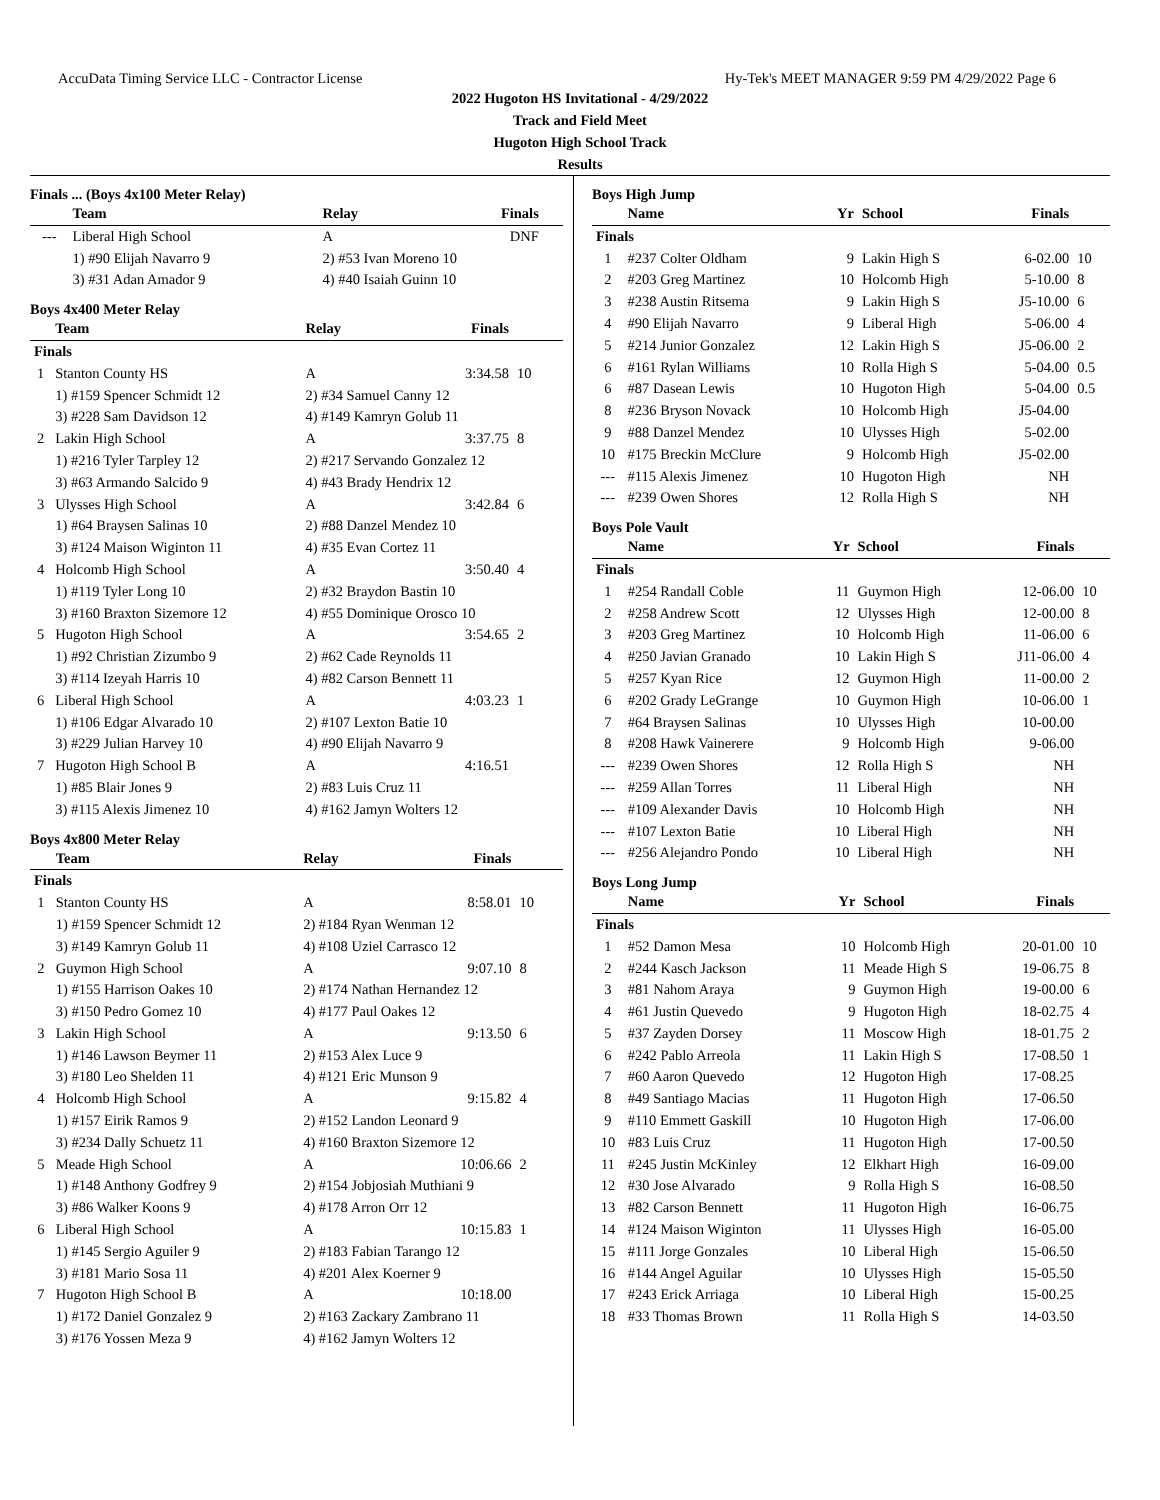AccuData Timing Service LLC - Contractor License Hy-Tek's MEET MANAGER 9:59 PM 4/29/2022 Page 6
2022 Hugoton HS Invitational - 4/29/2022
Track and Field Meet
Hugoton High School Track
Results
Finals ... (Boys 4x100 Meter Relay)
| | Team | Relay | Finals | |
| --- | --- | --- | --- | --- |
| --- | Liberal High School | A | DNF | |
| | 1) #90 Elijah Navarro 9 | 2) #53 Ivan Moreno 10 | | |
| | 3) #31 Adan Amador 9 | 4) #40 Isaiah Guinn 10 | | |
Boys 4x400 Meter Relay
| | Team | Relay | Finals | |
| --- | --- | --- | --- | --- |
| Finals | | | | |
| 1 | Stanton County HS | A | 3:34.58 | 10 |
| | 1) #159 Spencer Schmidt 12 | 2) #34 Samuel Canny 12 | | |
| | 3) #228 Sam Davidson 12 | 4) #149 Kamryn Golub 11 | | |
| 2 | Lakin High School | A | 3:37.75 | 8 |
| | 1) #216 Tyler Tarpley 12 | 2) #217 Servando Gonzalez 12 | | |
| | 3) #63 Armando Salcido 9 | 4) #43 Brady Hendrix 12 | | |
| 3 | Ulysses High School | A | 3:42.84 | 6 |
| | 1) #64 Braysen Salinas 10 | 2) #88 Danzel Mendez 10 | | |
| | 3) #124 Maison Wiginton 11 | 4) #35 Evan Cortez 11 | | |
| 4 | Holcomb High School | A | 3:50.40 | 4 |
| | 1) #119 Tyler Long 10 | 2) #32 Braydon Bastin 10 | | |
| | 3) #160 Braxton Sizemore 12 | 4) #55 Dominique Orosco 10 | | |
| 5 | Hugoton High School | A | 3:54.65 | 2 |
| | 1) #92 Christian Zizumbo 9 | 2) #62 Cade Reynolds 11 | | |
| | 3) #114 Izeyah Harris 10 | 4) #82 Carson Bennett 11 | | |
| 6 | Liberal High School | A | 4:03.23 | 1 |
| | 1) #106 Edgar Alvarado 10 | 2) #107 Lexton Batie 10 | | |
| | 3) #229 Julian Harvey 10 | 4) #90 Elijah Navarro 9 | | |
| 7 | Hugoton High School B | A | 4:16.51 | |
| | 1) #85 Blair Jones 9 | 2) #83 Luis Cruz 11 | | |
| | 3) #115 Alexis Jimenez 10 | 4) #162 Jamyn Wolters 12 | | |
Boys 4x800 Meter Relay
| | Team | Relay | Finals | |
| --- | --- | --- | --- | --- |
| Finals | | | | |
| 1 | Stanton County HS | A | 8:58.01 | 10 |
| | 1) #159 Spencer Schmidt 12 | 2) #184 Ryan Wenman 12 | | |
| | 3) #149 Kamryn Golub 11 | 4) #108 Uziel Carrasco 12 | | |
| 2 | Guymon High School | A | 9:07.10 | 8 |
| | 1) #155 Harrison Oakes 10 | 2) #174 Nathan Hernandez 12 | | |
| | 3) #150 Pedro Gomez 10 | 4) #177 Paul Oakes 12 | | |
| 3 | Lakin High School | A | 9:13.50 | 6 |
| | 1) #146 Lawson Beymer 11 | 2) #153 Alex Luce 9 | | |
| | 3) #180 Leo Shelden 11 | 4) #121 Eric Munson 9 | | |
| 4 | Holcomb High School | A | 9:15.82 | 4 |
| | 1) #157 Eirik Ramos 9 | 2) #152 Landon Leonard 9 | | |
| | 3) #234 Dally Schuetz 11 | 4) #160 Braxton Sizemore 12 | | |
| 5 | Meade High School | A | 10:06.66 | 2 |
| | 1) #148 Anthony Godfrey 9 | 2) #154 Jobjosiah Muthiani 9 | | |
| | 3) #86 Walker Koons 9 | 4) #178 Arron Orr 12 | | |
| 6 | Liberal High School | A | 10:15.83 | 1 |
| | 1) #145 Sergio Aguiler 9 | 2) #183 Fabian Tarango 12 | | |
| | 3) #181 Mario Sosa 11 | 4) #201 Alex Koerner 9 | | |
| 7 | Hugoton High School B | A | 10:18.00 | |
| | 1) #172 Daniel Gonzalez 9 | 2) #163 Zackary Zambrano 11 | | |
| | 3) #176 Yossen Meza 9 | 4) #162 Jamyn Wolters 12 | | |
Boys High Jump
| | Name | Yr | School | Finals | |
| --- | --- | --- | --- | --- | --- |
| Finals | | | | | |
| 1 | #237 Colter Oldham | 9 | Lakin High S | 6-02.00 | 10 |
| 2 | #203 Greg Martinez | 10 | Holcomb High | 5-10.00 | 8 |
| 3 | #238 Austin Ritsema | 9 | Lakin High S | J5-10.00 | 6 |
| 4 | #90 Elijah Navarro | 9 | Liberal High | 5-06.00 | 4 |
| 5 | #214 Junior Gonzalez | 12 | Lakin High S | J5-06.00 | 2 |
| 6 | #161 Rylan Williams | 10 | Rolla High S | 5-04.00 | 0.5 |
| 6 | #87 Dasean Lewis | 10 | Hugoton High | 5-04.00 | 0.5 |
| 8 | #236 Bryson Novack | 10 | Holcomb High | J5-04.00 | |
| 9 | #88 Danzel Mendez | 10 | Ulysses High | 5-02.00 | |
| 10 | #175 Breckin McClure | 9 | Holcomb High | J5-02.00 | |
| --- | #115 Alexis Jimenez | 10 | Hugoton High | NH | |
| --- | #239 Owen Shores | 12 | Rolla High S | NH | |
Boys Pole Vault
| | Name | Yr | School | Finals | |
| --- | --- | --- | --- | --- | --- |
| Finals | | | | | |
| 1 | #254 Randall Coble | 11 | Guymon High | 12-06.00 | 10 |
| 2 | #258 Andrew Scott | 12 | Ulysses High | 12-00.00 | 8 |
| 3 | #203 Greg Martinez | 10 | Holcomb High | 11-06.00 | 6 |
| 4 | #250 Javian Granado | 10 | Lakin High S | J11-06.00 | 4 |
| 5 | #257 Kyan Rice | 12 | Guymon High | 11-00.00 | 2 |
| 6 | #202 Grady LeGrange | 10 | Guymon High | 10-06.00 | 1 |
| 7 | #64 Braysen Salinas | 10 | Ulysses High | 10-00.00 | |
| 8 | #208 Hawk Vainerere | 9 | Holcomb High | 9-06.00 | |
| --- | #239 Owen Shores | 12 | Rolla High S | NH | |
| --- | #259 Allan Torres | 11 | Liberal High | NH | |
| --- | #109 Alexander Davis | 10 | Holcomb High | NH | |
| --- | #107 Lexton Batie | 10 | Liberal High | NH | |
| --- | #256 Alejandro Pondo | 10 | Liberal High | NH | |
Boys Long Jump
| | Name | Yr | School | Finals | |
| --- | --- | --- | --- | --- | --- |
| Finals | | | | | |
| 1 | #52 Damon Mesa | 10 | Holcomb High | 20-01.00 | 10 |
| 2 | #244 Kasch Jackson | 11 | Meade High S | 19-06.75 | 8 |
| 3 | #81 Nahom Araya | 9 | Guymon High | 19-00.00 | 6 |
| 4 | #61 Justin Quevedo | 9 | Hugoton High | 18-02.75 | 4 |
| 5 | #37 Zayden Dorsey | 11 | Moscow High | 18-01.75 | 2 |
| 6 | #242 Pablo Arreola | 11 | Lakin High S | 17-08.50 | 1 |
| 7 | #60 Aaron Quevedo | 12 | Hugoton High | 17-08.25 | |
| 8 | #49 Santiago Macias | 11 | Hugoton High | 17-06.50 | |
| 9 | #110 Emmett Gaskill | 10 | Hugoton High | 17-06.00 | |
| 10 | #83 Luis Cruz | 11 | Hugoton High | 17-00.50 | |
| 11 | #245 Justin McKinley | 12 | Elkhart High | 16-09.00 | |
| 12 | #30 Jose Alvarado | 9 | Rolla High S | 16-08.50 | |
| 13 | #82 Carson Bennett | 11 | Hugoton High | 16-06.75 | |
| 14 | #124 Maison Wiginton | 11 | Ulysses High | 16-05.00 | |
| 15 | #111 Jorge Gonzales | 10 | Liberal High | 15-06.50 | |
| 16 | #144 Angel Aguilar | 10 | Ulysses High | 15-05.50 | |
| 17 | #243 Erick Arriaga | 10 | Liberal High | 15-00.25 | |
| 18 | #33 Thomas Brown | 11 | Rolla High S | 14-03.50 | |